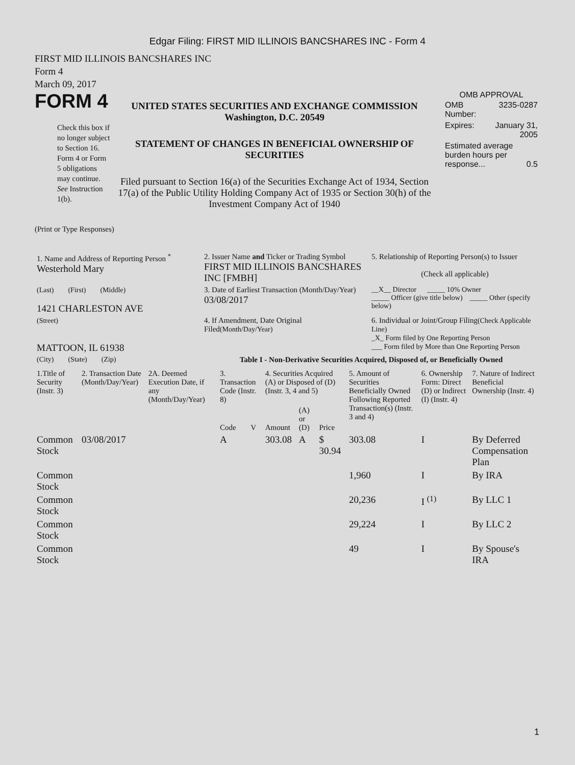Edgar Filing: FIRST MID ILLINOIS BANCSHARES INC - Form 4
FIRST MID ILLINOIS BANCSHARES INC
Form 4
March 09, 2017
FORM 4
Check this box if no longer subject to Section 16. Form 4 or Form 5 obligations may continue. See Instruction 1(b).
UNITED STATES SECURITIES AND EXCHANGE COMMISSION
Washington, D.C. 20549
STATEMENT OF CHANGES IN BENEFICIAL OWNERSHIP OF SECURITIES
Filed pursuant to Section 16(a) of the Securities Exchange Act of 1934, Section 17(a) of the Public Utility Holding Company Act of 1935 or Section 30(h) of the Investment Company Act of 1940
OMB APPROVAL
| OMB Number: | 3235-0287 |
| Expires: | January 31, 2005 |
| Estimated average burden hours per response... 0.5 | |
(Print or Type Responses)
| 1. Name and Address of Reporting Person <sup>*</sup> Westerhold Mary | 2. Issuer Name and Ticker or Trading Symbol FIRST MID ILLINOIS BANCSHARES INC [FMBH] | 5. Relationship of Reporting Person(s) to Issuer (Check all applicable) |
| (Last) (First) (Middle) 1421 CHARLESTON AVE | 3. Date of Earliest Transaction (Month/Day/Year) 03/08/2017 | __X__ Director _____ 10% Owner _____ Officer (give title below) _____ Other (specify below) |
| (Street) MATTOON, IL 61938 | 4. If Amendment, Date Original Filed (Month/Day/Year) | 6. Individual or Joint/Group Filing (Check Applicable Line) _X_ Form filed by One Reporting Person ___ Form filed by More than One Reporting Person |
| (City) (State) (Zip) | Table I - Non-Derivative Securities Acquired, Disposed of, or Beneficially Owned | |
| 1.Title of Security (Instr. 3) | 2. Transaction Date (Month/Day/Year) | 2A. Deemed Execution Date, if any (Month/Day/Year) | 3. Transaction Code (Instr. 8) | | 4. Securities Acquired (A) or Disposed of (D) (Instr. 3, 4 and 5) | | | 5. Amount of Securities Beneficially Owned Following Reported Transaction(s) (Instr. 3 and 4) | 6. Ownership Form: Direct (D) or Indirect (I) (Instr. 4) | 7. Nature of Indirect Beneficial Ownership (Instr. 4) |
| --- | --- | --- | --- | --- | --- | --- | --- | --- | --- | --- |
| | | | Code | V | Amount | (A) or (D) | Price | | | |
| Common Stock | 03/08/2017 | | A | | 303.08 | A | $ 30.94 | 303.08 | I | By Deferred Compensation Plan |
| Common Stock | | | | | | | | 1,960 | I | By IRA |
| Common Stock | | | | | | | | 20,236 | I <sup>(1)</sup> | By LLC 1 |
| Common Stock | | | | | | | | 29,224 | I | By LLC 2 |
| Common Stock | | | | | | | | 49 | I | By Spouse's IRA |
1